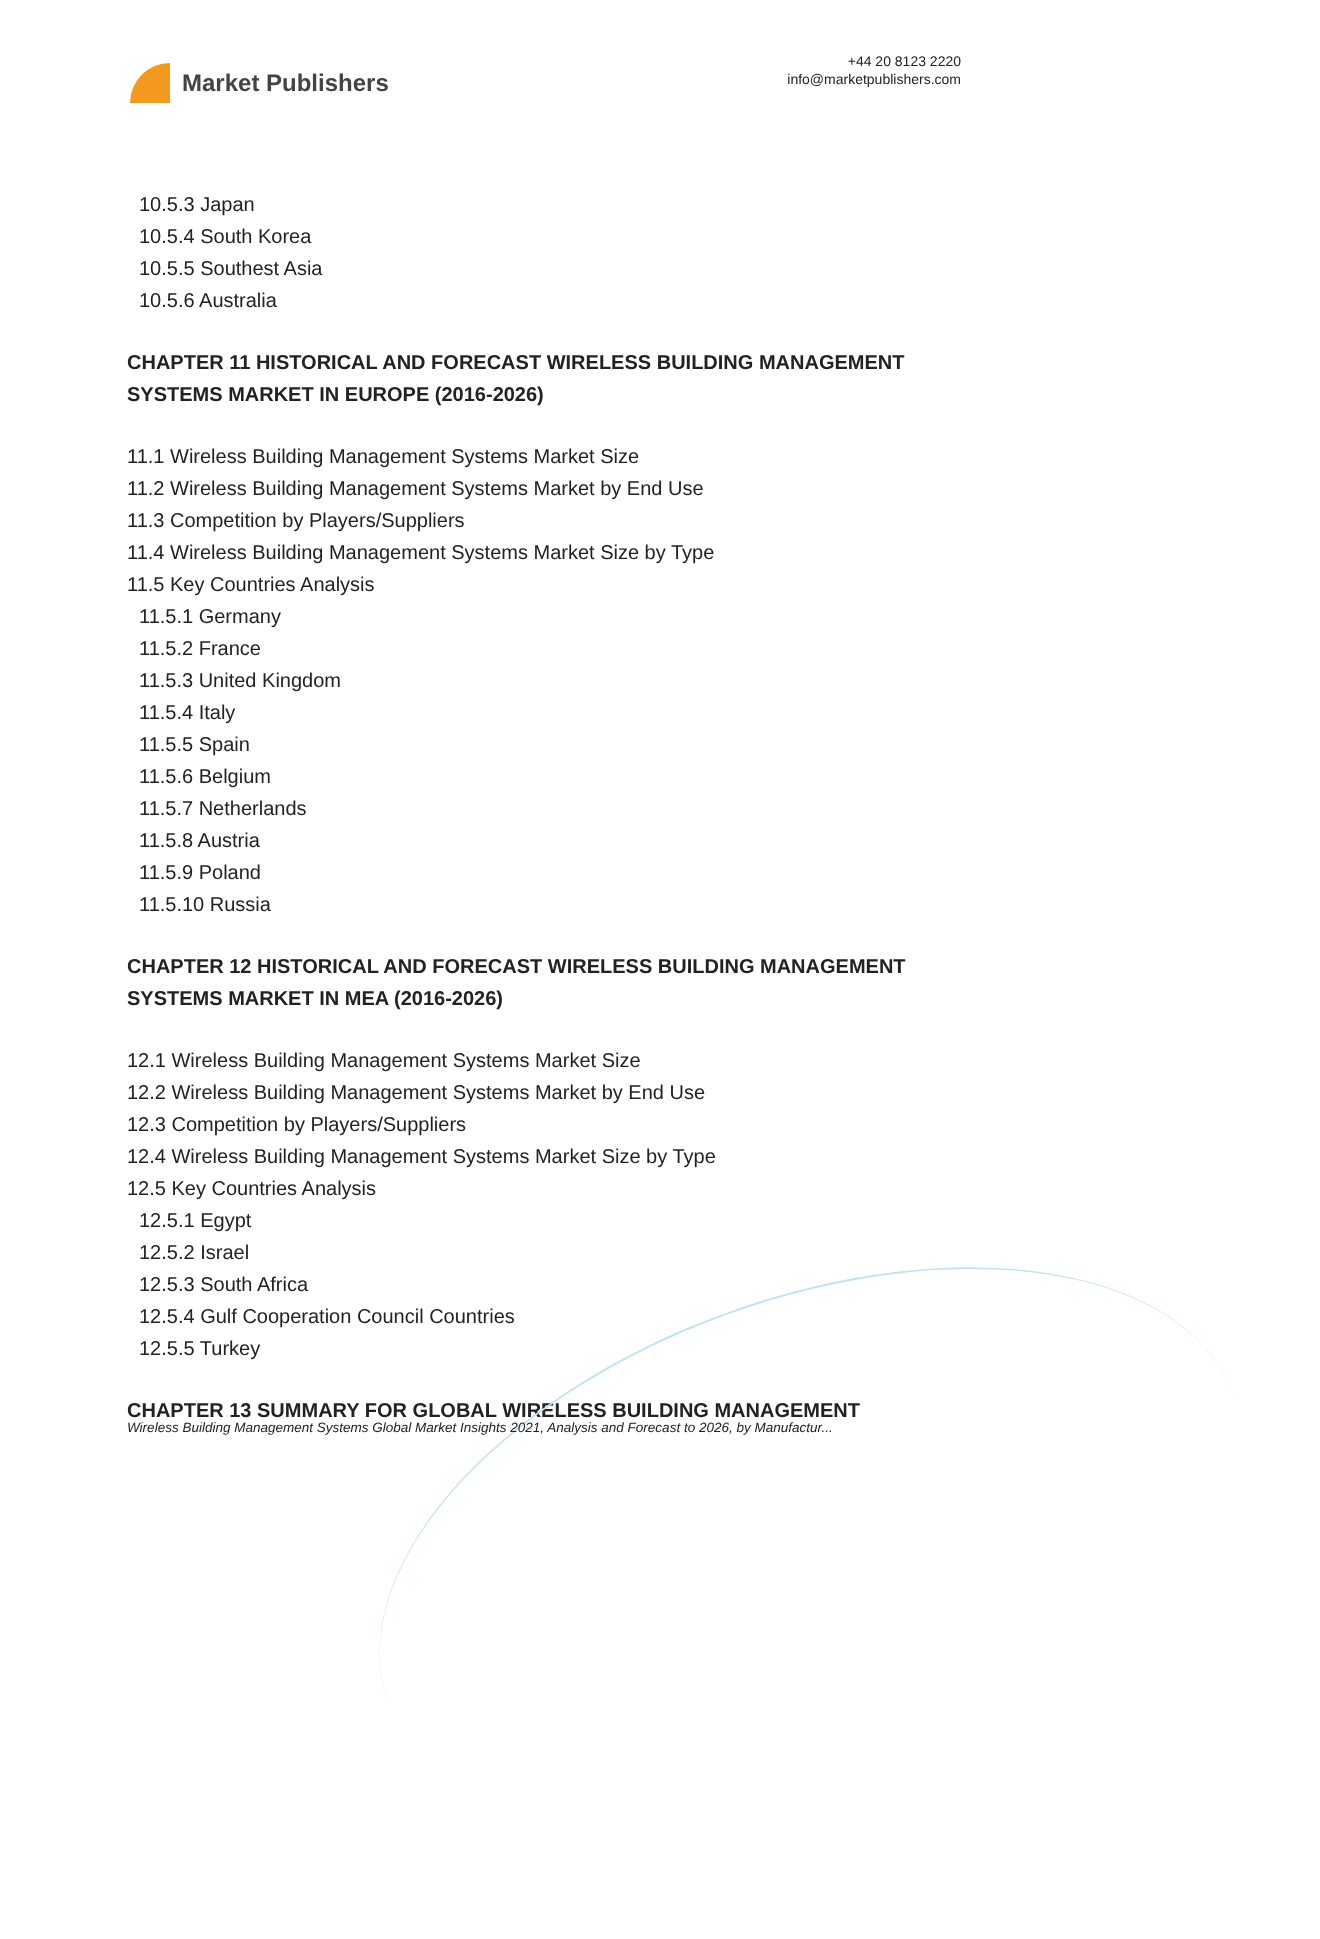Market Publishers
+44 20 8123 2220
info@marketpublishers.com
10.5.3 Japan
10.5.4 South Korea
10.5.5 Southest Asia
10.5.6 Australia
CHAPTER 11 HISTORICAL AND FORECAST WIRELESS BUILDING MANAGEMENT SYSTEMS MARKET IN EUROPE (2016-2026)
11.1 Wireless Building Management Systems Market Size
11.2 Wireless Building Management Systems Market by End Use
11.3 Competition by Players/Suppliers
11.4 Wireless Building Management Systems Market Size by Type
11.5 Key Countries Analysis
11.5.1 Germany
11.5.2 France
11.5.3 United Kingdom
11.5.4 Italy
11.5.5 Spain
11.5.6 Belgium
11.5.7 Netherlands
11.5.8 Austria
11.5.9 Poland
11.5.10 Russia
CHAPTER 12 HISTORICAL AND FORECAST WIRELESS BUILDING MANAGEMENT SYSTEMS MARKET IN MEA (2016-2026)
12.1 Wireless Building Management Systems Market Size
12.2 Wireless Building Management Systems Market by End Use
12.3 Competition by Players/Suppliers
12.4 Wireless Building Management Systems Market Size by Type
12.5 Key Countries Analysis
12.5.1 Egypt
12.5.2 Israel
12.5.3 South Africa
12.5.4 Gulf Cooperation Council Countries
12.5.5 Turkey
CHAPTER 13 SUMMARY FOR GLOBAL WIRELESS BUILDING MANAGEMENT
Wireless Building Management Systems Global Market Insights 2021, Analysis and Forecast to 2026, by Manufactur...